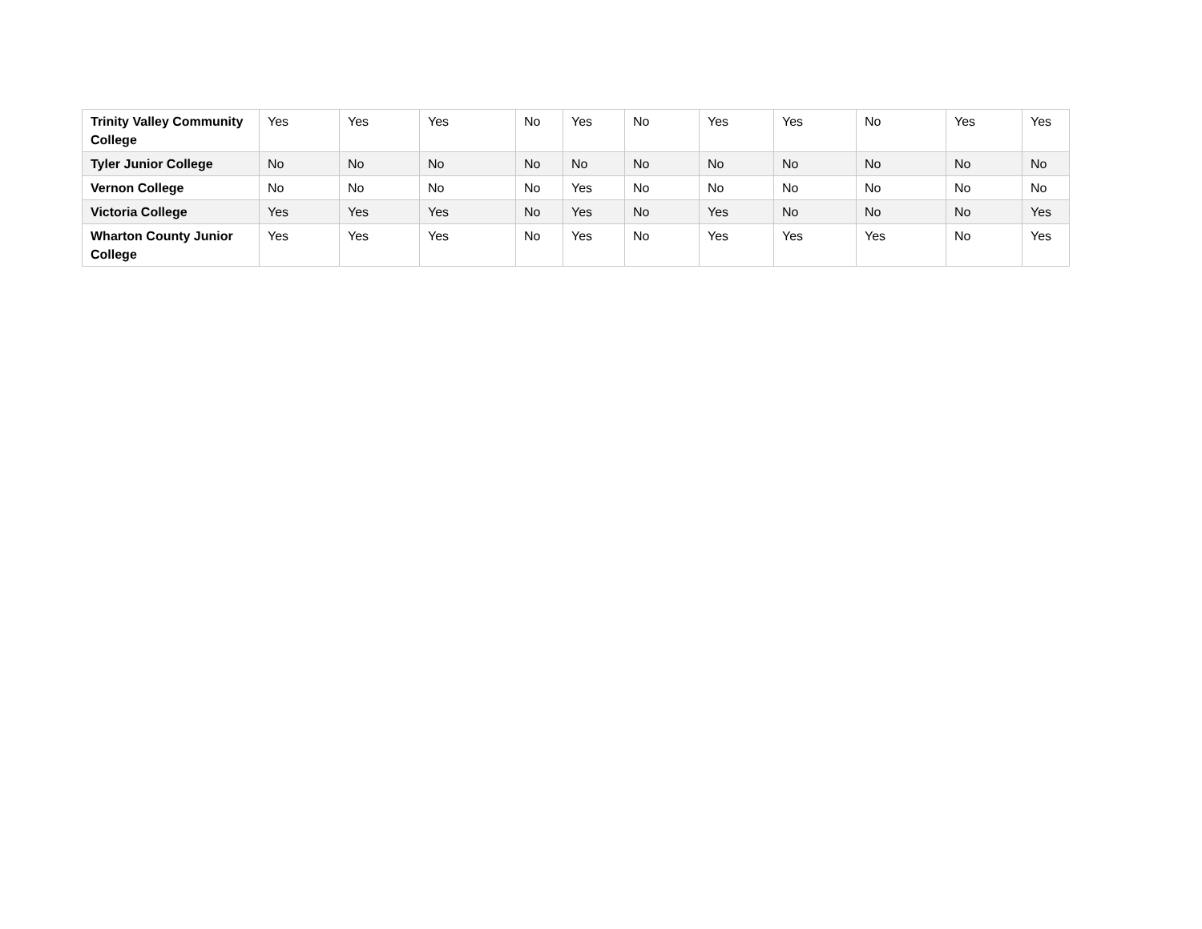| Trinity Valley Community College | Yes | Yes | Yes | No | Yes | No | Yes | Yes | No | Yes | Yes |
| Tyler Junior College | No | No | No | No | No | No | No | No | No | No | No |
| Vernon College | No | No | No | No | Yes | No | No | No | No | No | No |
| Victoria College | Yes | Yes | Yes | No | Yes | No | Yes | No | No | No | Yes |
| Wharton County Junior College | Yes | Yes | Yes | No | Yes | No | Yes | Yes | Yes | No | Yes |